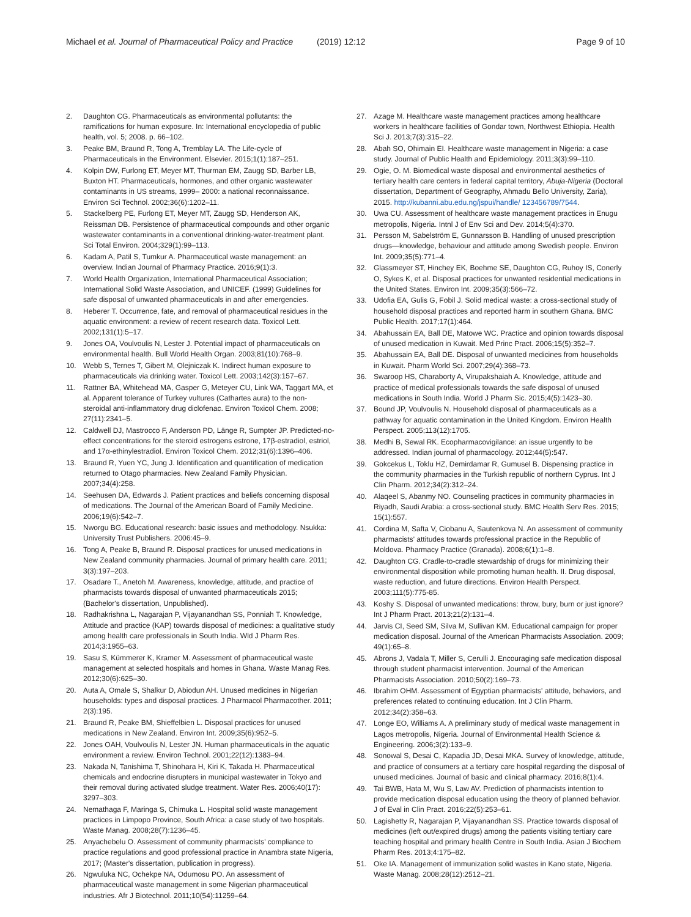Michael et al. Journal of Pharmaceutical Policy and Practice (2019) 12:12 Page 9 of 10
2. Daughton CG. Pharmaceuticals as environmental pollutants: the ramifications for human exposure. In: International encyclopedia of public health, vol. 5; 2008. p. 66–102.
3. Peake BM, Braund R, Tong A, Tremblay LA. The Life-cycle of Pharmaceuticals in the Environment. Elsevier. 2015;1(1):187–251.
4. Kolpin DW, Furlong ET, Meyer MT, Thurman EM, Zaugg SD, Barber LB, Buxton HT. Pharmaceuticals, hormones, and other organic wastewater contaminants in US streams, 1999– 2000: a national reconnaissance. Environ Sci Technol. 2002;36(6):1202–11.
5. Stackelberg PE, Furlong ET, Meyer MT, Zaugg SD, Henderson AK, Reissman DB. Persistence of pharmaceutical compounds and other organic wastewater contaminants in a conventional drinking-water-treatment plant. Sci Total Environ. 2004;329(1):99–113.
6. Kadam A, Patil S, Tumkur A. Pharmaceutical waste management: an overview. Indian Journal of Pharmacy Practice. 2016;9(1):3.
7. World Health Organization, International Pharmaceutical Association; International Solid Waste Association, and UNICEF. (1999) Guidelines for safe disposal of unwanted pharmaceuticals in and after emergencies.
8. Heberer T. Occurrence, fate, and removal of pharmaceutical residues in the aquatic environment: a review of recent research data. Toxicol Lett. 2002;131(1):5–17.
9. Jones OA, Voulvoulis N, Lester J. Potential impact of pharmaceuticals on environmental health. Bull World Health Organ. 2003;81(10):768–9.
10. Webb S, Ternes T, Gibert M, Olejniczak K. Indirect human exposure to pharmaceuticals via drinking water. Toxicol Lett. 2003;142(3):157–67.
11. Rattner BA, Whitehead MA, Gasper G, Meteyer CU, Link WA, Taggart MA, et al. Apparent tolerance of Turkey vultures (Cathartes aura) to the non-steroidal anti-inflammatory drug diclofenac. Environ Toxicol Chem. 2008; 27(11):2341–5.
12. Caldwell DJ, Mastrocco F, Anderson PD, Länge R, Sumpter JP. Predicted-no-effect concentrations for the steroid estrogens estrone, 17β-estradiol, estriol, and 17α-ethinylestradiol. Environ Toxicol Chem. 2012;31(6):1396–406.
13. Braund R, Yuen YC, Jung J. Identification and quantification of medication returned to Otago pharmacies. New Zealand Family Physician. 2007;34(4):258.
14. Seehusen DA, Edwards J. Patient practices and beliefs concerning disposal of medications. The Journal of the American Board of Family Medicine. 2006;19(6):542–7.
15. Nworgu BG. Educational research: basic issues and methodology. Nsukka: University Trust Publishers. 2006:45–9.
16. Tong A, Peake B, Braund R. Disposal practices for unused medications in New Zealand community pharmacies. Journal of primary health care. 2011; 3(3):197–203.
17. Osadare T., Anetoh M. Awareness, knowledge, attitude, and practice of pharmacists towards disposal of unwanted pharmaceuticals 2015; (Bachelor's dissertation, Unpublished).
18. Radhakrishna L, Nagarajan P, Vijayanandhan SS, Ponniah T. Knowledge, Attitude and practice (KAP) towards disposal of medicines: a qualitative study among health care professionals in South India. Wld J Pharm Res. 2014;3:1955–63.
19. Sasu S, Kümmerer K, Kramer M. Assessment of pharmaceutical waste management at selected hospitals and homes in Ghana. Waste Manag Res. 2012;30(6):625–30.
20. Auta A, Omale S, Shalkur D, Abiodun AH. Unused medicines in Nigerian households: types and disposal practices. J Pharmacol Pharmacother. 2011; 2(3):195.
21. Braund R, Peake BM, Shieffelbien L. Disposal practices for unused medications in New Zealand. Environ Int. 2009;35(6):952–5.
22. Jones OAH, Voulvoulis N, Lester JN. Human pharmaceuticals in the aquatic environment a review. Environ Technol. 2001;22(12):1383–94.
23. Nakada N, Tanishima T, Shinohara H, Kiri K, Takada H. Pharmaceutical chemicals and endocrine disrupters in municipal wastewater in Tokyo and their removal during activated sludge treatment. Water Res. 2006;40(17): 3297–303.
24. Nemathaga F, Maringa S, Chimuka L. Hospital solid waste management practices in Limpopo Province, South Africa: a case study of two hospitals. Waste Manag. 2008;28(7):1236–45.
25. Anyachebelu O. Assessment of community pharmacists' compliance to practice regulations and good professional practice in Anambra state Nigeria, 2017; (Master's dissertation, publication in progress).
26. Ngwuluka NC, Ochekpe NA, Odumosu PO. An assessment of pharmaceutical waste management in some Nigerian pharmaceutical industries. Afr J Biotechnol. 2011;10(54):11259–64.
27. Azage M. Healthcare waste management practices among healthcare workers in healthcare facilities of Gondar town, Northwest Ethiopia. Health Sci J. 2013;7(3):315–22.
28. Abah SO, Ohimain EI. Healthcare waste management in Nigeria: a case study. Journal of Public Health and Epidemiology. 2011;3(3):99–110.
29. Ogie, O. M. Biomedical waste disposal and environmental aesthetics of tertiary health care centers in federal capital territory, Abuja-Nigeria (Doctoral dissertation, Department of Geography, Ahmadu Bello University, Zaria), 2015. http://kubanni.abu.edu.ng/jspui/handle/ 123456789/7544.
30. Uwa CU. Assessment of healthcare waste management practices in Enugu metropolis, Nigeria. Intnl J of Env Sci and Dev. 2014;5(4):370.
31. Persson M, Sabelström E, Gunnarsson B. Handling of unused prescription drugs—knowledge, behaviour and attitude among Swedish people. Environ Int. 2009;35(5):771–4.
32. Glassmeyer ST, Hinchey EK, Boehme SE, Daughton CG, Ruhoy IS, Conerly O, Sykes K, et al. Disposal practices for unwanted residential medications in the United States. Environ Int. 2009;35(3):566–72.
33. Udofia EA, Gulis G, Fobil J. Solid medical waste: a cross-sectional study of household disposal practices and reported harm in southern Ghana. BMC Public Health. 2017;17(1):464.
34. Abahussain EA, Ball DE, Matowe WC. Practice and opinion towards disposal of unused medication in Kuwait. Med Princ Pract. 2006;15(5):352–7.
35. Abahussain EA, Ball DE. Disposal of unwanted medicines from households in Kuwait. Pharm World Sci. 2007;29(4):368–73.
36. Swaroop HS, Charaborty A, Virupakshaiah A. Knowledge, attitude and practice of medical professionals towards the safe disposal of unused medications in South India. World J Pharm Sic. 2015;4(5):1423–30.
37. Bound JP, Voulvoulis N. Household disposal of pharmaceuticals as a pathway for aquatic contamination in the United Kingdom. Environ Health Perspect. 2005;113(12):1705.
38. Medhi B, Sewal RK. Ecopharmacovigilance: an issue urgently to be addressed. Indian journal of pharmacology. 2012;44(5):547.
39. Gokcekus L, Toklu HZ, Demirdamar R, Gumusel B. Dispensing practice in the community pharmacies in the Turkish republic of northern Cyprus. Int J Clin Pharm. 2012;34(2):312–24.
40. Alaqeel S, Abanmy NO. Counseling practices in community pharmacies in Riyadh, Saudi Arabia: a cross-sectional study. BMC Health Serv Res. 2015; 15(1):557.
41. Cordina M, Safta V, Ciobanu A, Sautenkova N. An assessment of community pharmacists' attitudes towards professional practice in the Republic of Moldova. Pharmacy Practice (Granada). 2008;6(1):1–8.
42. Daughton CG. Cradle-to-cradle stewardship of drugs for minimizing their environmental disposition while promoting human health. II. Drug disposal, waste reduction, and future directions. Environ Health Perspect. 2003;111(5):775-85.
43. Koshy S. Disposal of unwanted medications: throw, bury, burn or just ignore? Int J Pharm Pract. 2013;21(2):131–4.
44. Jarvis CI, Seed SM, Silva M, Sullivan KM. Educational campaign for proper medication disposal. Journal of the American Pharmacists Association. 2009; 49(1):65–8.
45. Abrons J, Vadala T, Miller S, Cerulli J. Encouraging safe medication disposal through student pharmacist intervention. Journal of the American Pharmacists Association. 2010;50(2):169–73.
46. Ibrahim OHM. Assessment of Egyptian pharmacists' attitude, behaviors, and preferences related to continuing education. Int J Clin Pharm. 2012;34(2):358–63.
47. Longe EO, Williams A. A preliminary study of medical waste management in Lagos metropolis, Nigeria. Journal of Environmental Health Science & Engineering. 2006;3(2):133–9.
48. Sonowal S, Desai C, Kapadia JD, Desai MKA. Survey of knowledge, attitude, and practice of consumers at a tertiary care hospital regarding the disposal of unused medicines. Journal of basic and clinical pharmacy. 2016;8(1):4.
49. Tai BWB, Hata M, Wu S, Law AV. Prediction of pharmacists intention to provide medication disposal education using the theory of planned behavior. J of Eval in Clin Pract. 2016;22(5):253–61.
50. Lagishetty R, Nagarajan P, Vijayanandhan SS. Practice towards disposal of medicines (left out/expired drugs) among the patients visiting tertiary care teaching hospital and primary health Centre in South India. Asian J Biochem Pharm Res. 2013;4:175–82.
51. Oke IA. Management of immunization solid wastes in Kano state, Nigeria. Waste Manag. 2008;28(12):2512–21.